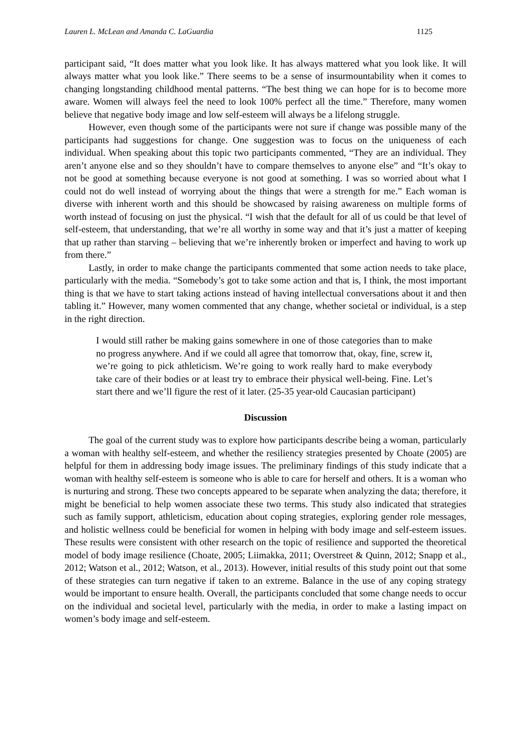Lauren L. McLean and Amanda C. LaGuardia 1125
participant said, “It does matter what you look like. It has always mattered what you look like. It will always matter what you look like.” There seems to be a sense of insurmountability when it comes to changing longstanding childhood mental patterns. “The best thing we can hope for is to become more aware. Women will always feel the need to look 100% perfect all the time.” Therefore, many women believe that negative body image and low self-esteem will always be a lifelong struggle.
However, even though some of the participants were not sure if change was possible many of the participants had suggestions for change. One suggestion was to focus on the uniqueness of each individual. When speaking about this topic two participants commented, “They are an individual. They aren’t anyone else and so they shouldn’t have to compare themselves to anyone else” and “It’s okay to not be good at something because everyone is not good at something. I was so worried about what I could not do well instead of worrying about the things that were a strength for me.” Each woman is diverse with inherent worth and this should be showcased by raising awareness on multiple forms of worth instead of focusing on just the physical. “I wish that the default for all of us could be that level of self-esteem, that understanding, that we’re all worthy in some way and that it’s just a matter of keeping that up rather than starving – believing that we’re inherently broken or imperfect and having to work up from there.”
Lastly, in order to make change the participants commented that some action needs to take place, particularly with the media. “Somebody’s got to take some action and that is, I think, the most important thing is that we have to start taking actions instead of having intellectual conversations about it and then tabling it.” However, many women commented that any change, whether societal or individual, is a step in the right direction.
I would still rather be making gains somewhere in one of those categories than to make no progress anywhere. And if we could all agree that tomorrow that, okay, fine, screw it, we’re going to pick athleticism. We’re going to work really hard to make everybody take care of their bodies or at least try to embrace their physical well-being. Fine. Let’s start there and we’ll figure the rest of it later. (25-35 year-old Caucasian participant)
Discussion
The goal of the current study was to explore how participants describe being a woman, particularly a woman with healthy self-esteem, and whether the resiliency strategies presented by Choate (2005) are helpful for them in addressing body image issues. The preliminary findings of this study indicate that a woman with healthy self-esteem is someone who is able to care for herself and others. It is a woman who is nurturing and strong. These two concepts appeared to be separate when analyzing the data; therefore, it might be beneficial to help women associate these two terms. This study also indicated that strategies such as family support, athleticism, education about coping strategies, exploring gender role messages, and holistic wellness could be beneficial for women in helping with body image and self-esteem issues. These results were consistent with other research on the topic of resilience and supported the theoretical model of body image resilience (Choate, 2005; Liimakka, 2011; Overstreet & Quinn, 2012; Snapp et al., 2012; Watson et al., 2012; Watson, et al., 2013). However, initial results of this study point out that some of these strategies can turn negative if taken to an extreme. Balance in the use of any coping strategy would be important to ensure health. Overall, the participants concluded that some change needs to occur on the individual and societal level, particularly with the media, in order to make a lasting impact on women’s body image and self-esteem.